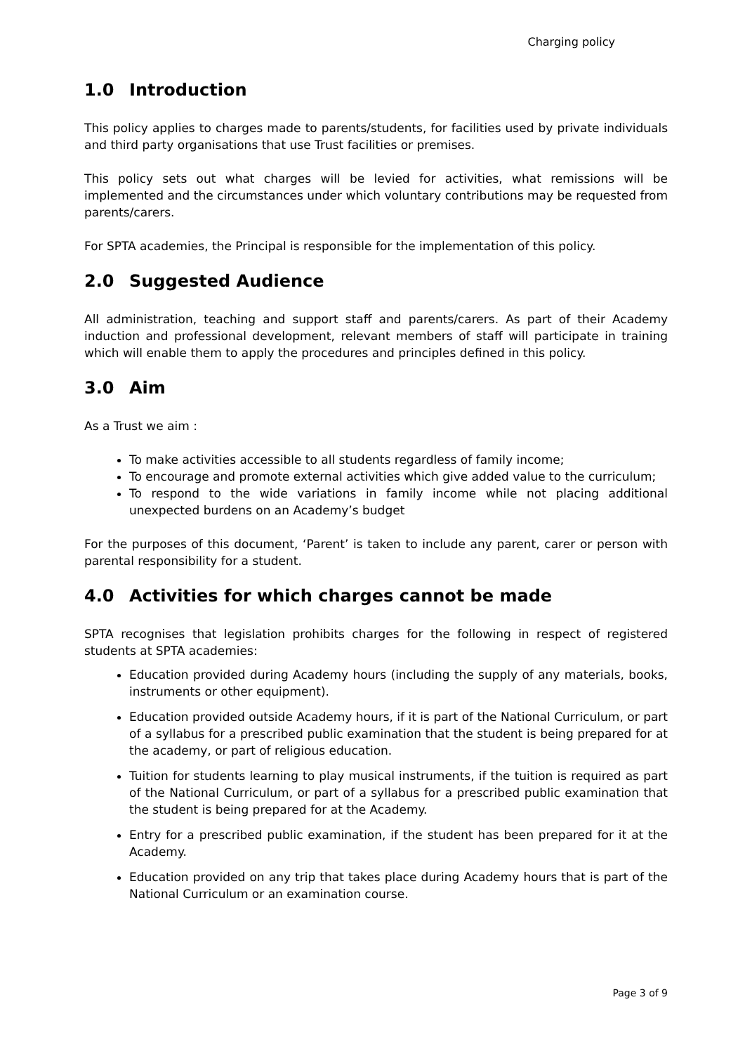Charging policy
1.0 Introduction
This policy applies to charges made to parents/students, for facilities used by private individuals and third party organisations that use Trust facilities or premises.
This policy sets out what charges will be levied for activities, what remissions will be implemented and the circumstances under which voluntary contributions may be requested from parents/carers.
For SPTA academies, the Principal is responsible for the implementation of this policy.
2.0 Suggested Audience
All administration, teaching and support staff and parents/carers. As part of their Academy induction and professional development, relevant members of staff will participate in training which will enable them to apply the procedures and principles defined in this policy.
3.0 Aim
As a Trust we aim :
To make activities accessible to all students regardless of family income;
To encourage and promote external activities which give added value to the curriculum;
To respond to the wide variations in family income while not placing additional unexpected burdens on an Academy’s budget
For the purposes of this document, ‘Parent’ is taken to include any parent, carer or person with parental responsibility for a student.
4.0 Activities for which charges cannot be made
SPTA recognises that legislation prohibits charges for the following in respect of registered students at SPTA academies:
Education provided during Academy hours (including the supply of any materials, books, instruments or other equipment).
Education provided outside Academy hours, if it is part of the National Curriculum, or part of a syllabus for a prescribed public examination that the student is being prepared for at the academy, or part of religious education.
Tuition for students learning to play musical instruments, if the tuition is required as part of the National Curriculum, or part of a syllabus for a prescribed public examination that the student is being prepared for at the Academy.
Entry for a prescribed public examination, if the student has been prepared for it at the Academy.
Education provided on any trip that takes place during Academy hours that is part of the National Curriculum or an examination course.
Page 3 of 9